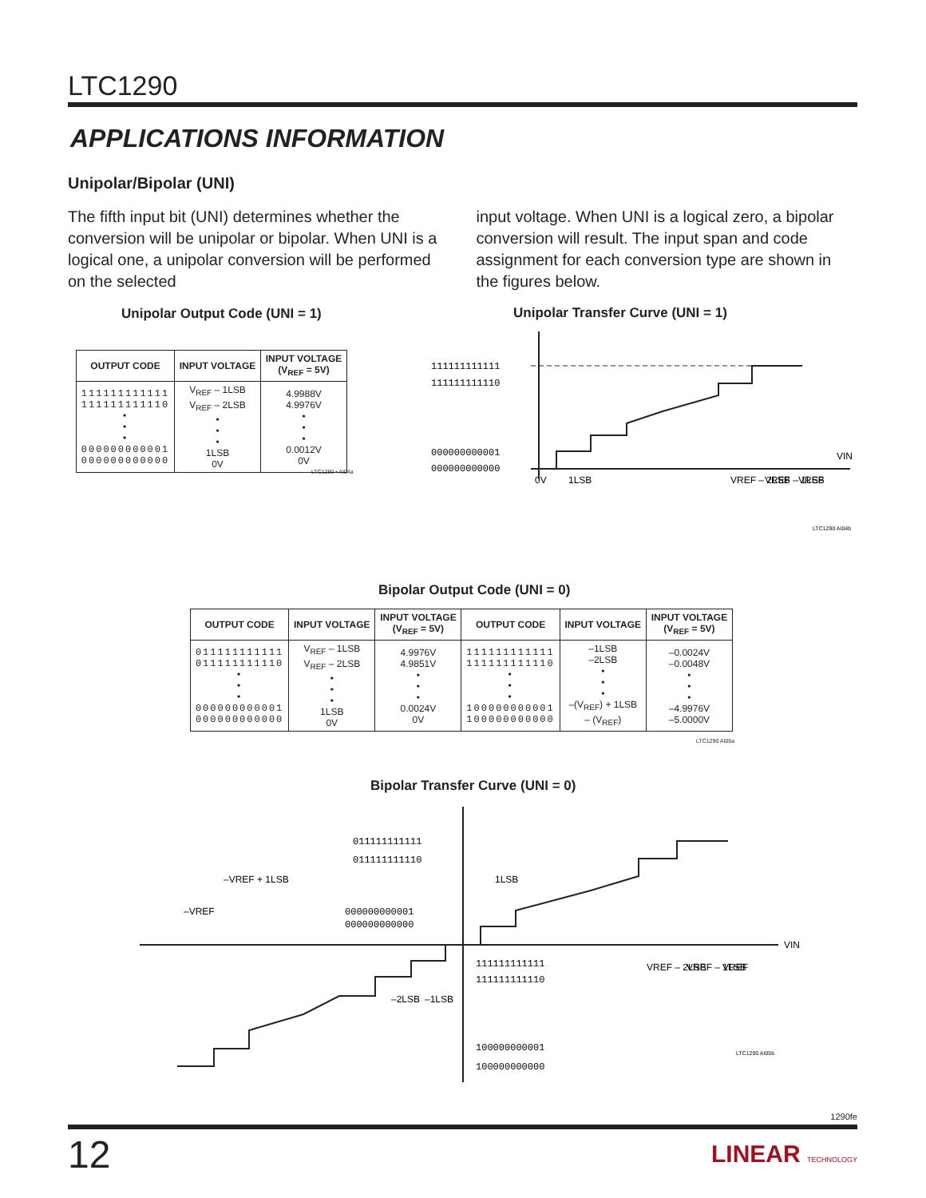LTC1290
APPLICATIONS INFORMATION
Unipolar/Bipolar (UNI)
The fifth input bit (UNI) determines whether the conversion will be unipolar or bipolar. When UNI is a logical one, a unipolar conversion will be performed on the selected
input voltage. When UNI is a logical zero, a bipolar conversion will result. The input span and code assignment for each conversion type are shown in the figures below.
Unipolar Output Code (UNI = 1)
| OUTPUT CODE | INPUT VOLTAGE | INPUT VOLTAGE (V<sub>REF</sub> = 5V) |
| --- | --- | --- |
| 111111111111 111111111110 • • • 000000000001 000000000000 | V<sub>REF</sub> – 1LSB V<sub>REF</sub> – 2LSB • • • 1LSB 0V | 4.9988V 4.9976V • • • 0.0012V 0V |
LTC1290 • AI04a
Unipolar Transfer Curve (UNI = 1)
111111111111
111111111110
000000000001
000000000000
VIN
0V
1LSB
VREF – 2LSB
VREF – 1LSB
VREF
LTC1290 AI04b
Bipolar Output Code (UNI = 0)
| OUTPUT CODE | INPUT VOLTAGE | INPUT VOLTAGE (V<sub>REF</sub> = 5V) | OUTPUT CODE | INPUT VOLTAGE | INPUT VOLTAGE (V<sub>REF</sub> = 5V) |
| --- | --- | --- | --- | --- | --- |
| 011111111111 011111111110 • • • 000000000001 000000000000 | V<sub>REF</sub> – 1LSB V<sub>REF</sub> – 2LSB • • • 1LSB 0V | 4.9976V 4.9851V • • • 0.0024V 0V | 111111111111 111111111110 • • • 100000000001 100000000000 | –1LSB –2LSB • • • –(V<sub>REF</sub>) + 1LSB – (V<sub>REF</sub>) | –0.0024V –0.0048V • • • –4.9976V –5.0000V |
LTC1290 AI05a
Bipolar Transfer Curve (UNI = 0)
011111111111
011111111110
000000000001
000000000000
111111111111
111111111110
100000000001
100000000000
VIN
–VREF
–VREF + 1LSB
1LSB
–2LSB
–1LSB
VREF – 2LSB
VREF – 1LSB
VREF
LTC1290 AI05b
1290fe
12 LINEAR TECHNOLOGY